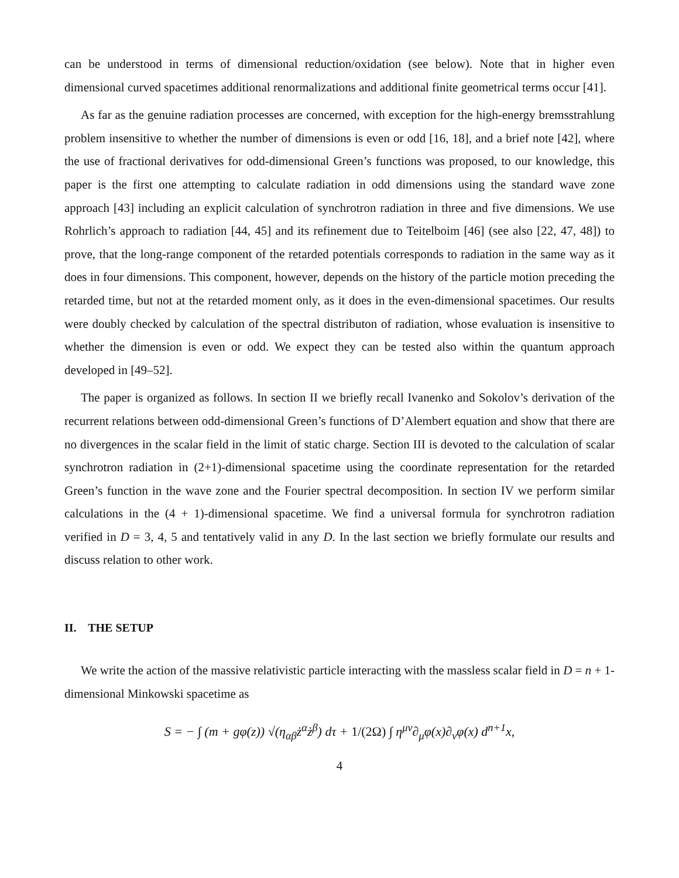can be understood in terms of dimensional reduction/oxidation (see below). Note that in higher even dimensional curved spacetimes additional renormalizations and additional finite geometrical terms occur [41].
As far as the genuine radiation processes are concerned, with exception for the high-energy bremsstrahlung problem insensitive to whether the number of dimensions is even or odd [16, 18], and a brief note [42], where the use of fractional derivatives for odd-dimensional Green’s functions was proposed, to our knowledge, this paper is the first one attempting to calculate radiation in odd dimensions using the standard wave zone approach [43] including an explicit calculation of synchrotron radiation in three and five dimensions. We use Rohrlich’s approach to radiation [44, 45] and its refinement due to Teitelboim [46] (see also [22, 47, 48]) to prove, that the long-range component of the retarded potentials corresponds to radiation in the same way as it does in four dimensions. This component, however, depends on the history of the particle motion preceding the retarded time, but not at the retarded moment only, as it does in the even-dimensional spacetimes. Our results were doubly checked by calculation of the spectral distributon of radiation, whose evaluation is insensitive to whether the dimension is even or odd. We expect they can be tested also within the quantum approach developed in [49–52].
The paper is organized as follows. In section II we briefly recall Ivanenko and Sokolov’s derivation of the recurrent relations between odd-dimensional Green’s functions of D’Alembert equation and show that there are no divergences in the scalar field in the limit of static charge. Section III is devoted to the calculation of scalar synchrotron radiation in (2+1)-dimensional spacetime using the coordinate representation for the retarded Green’s function in the wave zone and the Fourier spectral decomposition. In section IV we perform similar calculations in the (4 + 1)-dimensional spacetime. We find a universal formula for synchrotron radiation verified in D = 3, 4, 5 and tentatively valid in any D. In the last section we briefly formulate our results and discuss relation to other work.
II. THE SETUP
We write the action of the massive relativistic particle interacting with the massless scalar field in D = n + 1-dimensional Minkowski spacetime as
S = − ∫ (m + gφ(z)) √(η<sub>αβ</sub>ż<sup>α</sup>ż<sup>β</sup>) dτ + 1/(2Ω) ∫ η<sup>μν</sup>∂<sub>μ</sub>φ(x)∂<sub>ν</sub>φ(x) d<sup>n+1</sup>x,
4